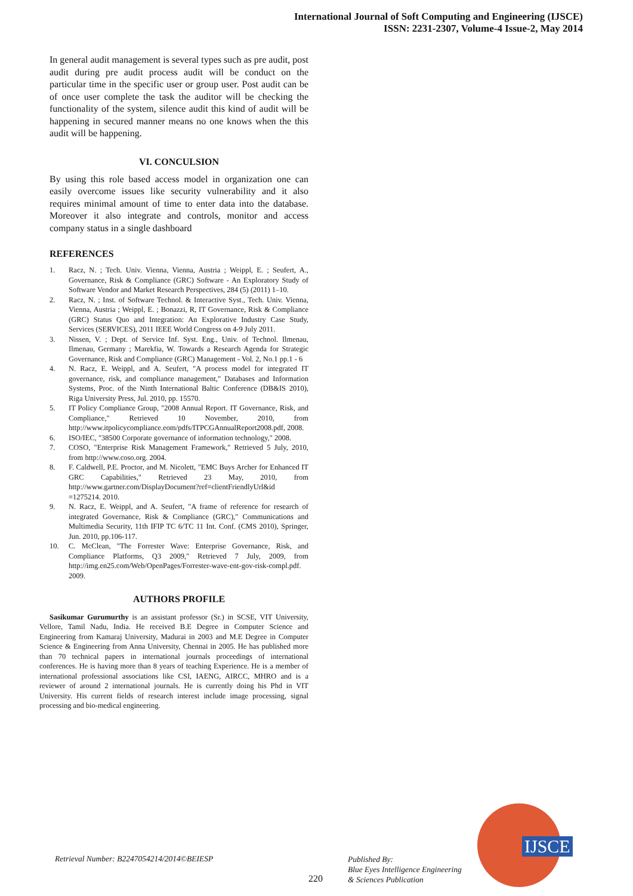International Journal of Soft Computing and Engineering (IJSCE)
ISSN: 2231-2307, Volume-4 Issue-2, May 2014
In general audit management is several types such as pre audit, post audit during pre audit process audit will be conduct on the particular time in the specific user or group user. Post audit can be of once user complete the task the auditor will be checking the functionality of the system, silence audit this kind of audit will be happening in secured manner means no one knows when the this audit will be happening.
VI. CONCULSION
By using this role based access model in organization one can easily overcome issues like security vulnerability and it also requires minimal amount of time to enter data into the database. Moreover it also integrate and controls, monitor and access company status in a single dashboard
REFERENCES
1. Racz, N. ; Tech. Univ. Vienna, Vienna, Austria ; Weippl, E. ; Seufert, A., Governance, Risk & Compliance (GRC) Software - An Exploratory Study of Software Vendor and Market Research Perspectives, 284 (5) (2011) 1–10.
2. Racz, N. ; Inst. of Software Technol. & Interactive Syst., Tech. Univ. Vienna, Vienna, Austria ; Weippl, E. ; Bonazzi, R, IT Governance, Risk & Compliance (GRC) Status Quo and Integration: An Explorative Industry Case Study, Services (SERVICES), 2011 IEEE World Congress on 4-9 July 2011.
3. Nissen, V. ; Dept. of Service Inf. Syst. Eng., Univ. of Technol. Ilmenau, Ilmenau, Germany ; Marekfia, W. Towards a Research Agenda for Strategic Governance, Risk and Compliance (GRC) Management - Vol. 2, No.1 pp.1 - 6
4. N. Racz, E. Weippl, and A. Seufert, "A process model for integrated IT governance, risk, and compliance management," Databases and Information Systems, Proc. of the Ninth International Baltic Conference (DB&IS 2010), Riga University Press, Jul. 2010, pp. 15570.
5. IT Policy Compliance Group, "2008 Annual Report. IT Governance, Risk, and Compliance," Retrieved 10 November, 2010, from http://www.itpolicycompliance.eom/pdfs/ITPCGAnnualReport2008.pdf, 2008.
6. ISO/IEC, "38500 Corporate governance of information technology," 2008.
7. COSO, "Enterprise Risk Management Framework," Retrieved 5 July, 2010, from http://www.coso.org. 2004.
8. F. Caldwell, P.E. Proctor, and M. Nicolett, "EMC Buys Archer for Enhanced IT GRC Capabilities," Retrieved 23 May, 2010, from http://www.gartner.com/DisplayDocument?ref=clientFriendlyUrl&id =1275214. 2010.
9. N. Racz, E. Weippl, and A. Seufert, "A frame of reference for research of integrated Governance, Risk & Compliance (GRC)," Communications and Multimedia Security, 11th IFIP TC 6/TC 11 Int. Conf. (CMS 2010), Springer, Jun. 2010, pp.106-117.
10. C. McClean, "The Forrester Wave: Enterprise Governance, Risk, and Compliance Platforms, Q3 2009," Retrieved 7 July, 2009, from http://img.en25.com/Web/OpenPages/Forrester-wave-ent-gov-risk-compl.pdf. 2009.
AUTHORS PROFILE
Sasikumar Gurumurthy is an assistant professor (Sr.) in SCSE, VIT University, Vellore, Tamil Nadu, India. He received B.E Degree in Computer Science and Engineering from Kamaraj University, Madurai in 2003 and M.E Degree in Computer Science & Engineering from Anna University, Chennai in 2005. He has published more than 70 technical papers in international journals proceedings of international conferences. He is having more than 8 years of teaching Experience. He is a member of international professional associations like CSI, IAENG, AIRCC, MHRO and is a reviewer of around 2 international journals. He is currently doing his Phd in VIT University. His current fields of research interest include image processing, signal processing and bio-medical engineering.
Retrieval Number: B2247054214/2014©BEIESP
220
Published By:
Blue Eyes Intelligence Engineering
& Sciences Publication
IJSCE